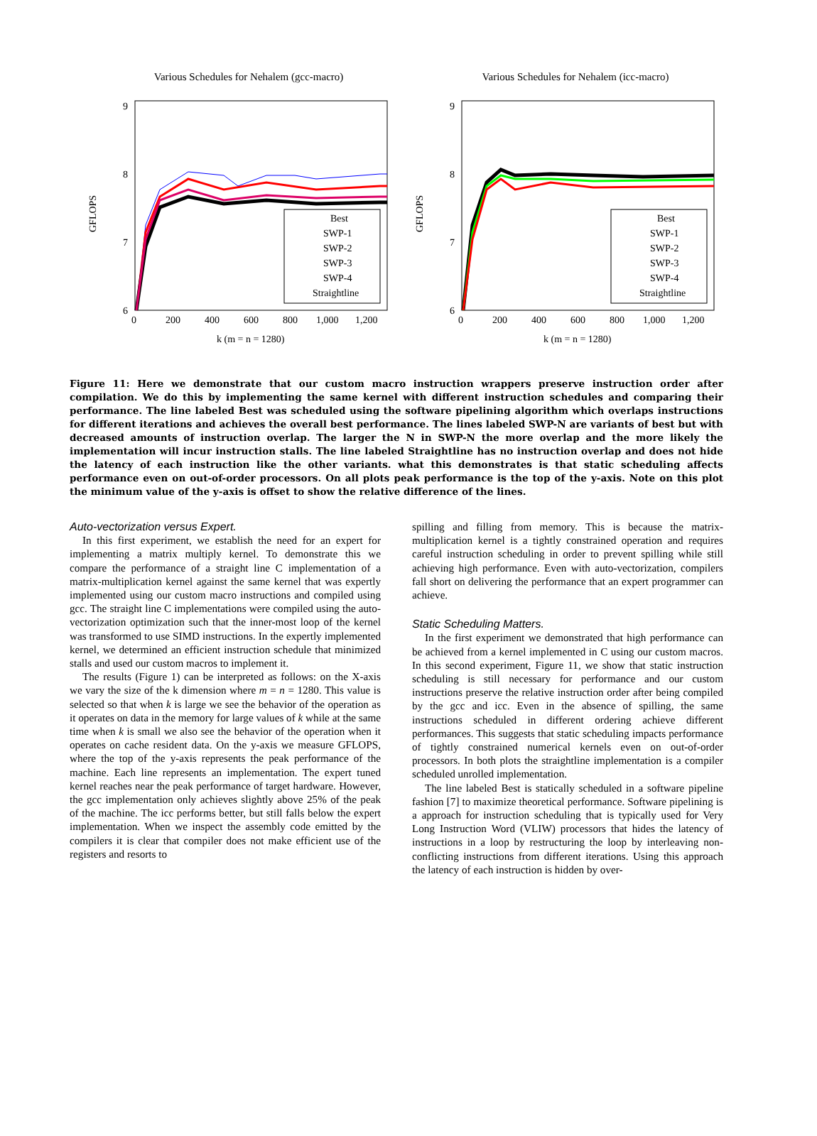Various Schedules for Nehalem (gcc-macro)
GFLOPS
9
8
7
6
0
200
400
600
800
1,000
1,200
k (m = n = 1280)
Best
SWP-1
SWP-2
SWP-3
SWP-4
Straightline
Various Schedules for Nehalem (icc-macro)
GFLOPS
9
8
7
6
0
200
400
600
800
1,000
1,200
k (m = n = 1280)
Best
SWP-1
SWP-2
SWP-3
SWP-4
Straightline
Figure 11: Here we demonstrate that our custom macro instruction wrappers preserve instruction order after compilation. We do this by implementing the same kernel with different instruction schedules and comparing their performance. The line labeled Best was scheduled using the software pipelining algorithm which overlaps instructions for different iterations and achieves the overall best performance. The lines labeled SWP-N are variants of best but with decreased amounts of instruction overlap. The larger the N in SWP-N the more overlap and the more likely the implementation will incur instruction stalls. The line labeled Straightline has no instruction overlap and does not hide the latency of each instruction like the other variants. what this demonstrates is that static scheduling affects performance even on out-of-order processors. On all plots peak performance is the top of the y-axis. Note on this plot the minimum value of the y-axis is offset to show the relative difference of the lines.
Auto-vectorization versus Expert.
In this first experiment, we establish the need for an expert for implementing a matrix multiply kernel. To demonstrate this we compare the performance of a straight line C implementation of a matrix-multiplication kernel against the same kernel that was expertly implemented using our custom macro instructions and compiled using gcc. The straight line C implementations were compiled using the auto-vectorization optimization such that the inner-most loop of the kernel was transformed to use SIMD instructions. In the expertly implemented kernel, we determined an efficient instruction schedule that minimized stalls and used our custom macros to implement it.
The results (Figure 1) can be interpreted as follows: on the X-axis we vary the size of the k dimension where m = n = 1280. This value is selected so that when k is large we see the behavior of the operation as it operates on data in the memory for large values of k while at the same time when k is small we also see the behavior of the operation when it operates on cache resident data. On the y-axis we measure GFLOPS, where the top of the y-axis represents the peak performance of the machine. Each line represents an implementation. The expert tuned kernel reaches near the peak performance of target hardware. However, the gcc implementation only achieves slightly above 25% of the peak of the machine. The icc performs better, but still falls below the expert implementation. When we inspect the assembly code emitted by the compilers it is clear that compiler does not make efficient use of the registers and resorts to
spilling and filling from memory. This is because the matrix-multiplication kernel is a tightly constrained operation and requires careful instruction scheduling in order to prevent spilling while still achieving high performance. Even with auto-vectorization, compilers fall short on delivering the performance that an expert programmer can achieve.
Static Scheduling Matters.
In the first experiment we demonstrated that high performance can be achieved from a kernel implemented in C using our custom macros. In this second experiment, Figure 11, we show that static instruction scheduling is still necessary for performance and our custom instructions preserve the relative instruction order after being compiled by the gcc and icc. Even in the absence of spilling, the same instructions scheduled in different ordering achieve different performances. This suggests that static scheduling impacts performance of tightly constrained numerical kernels even on out-of-order processors. In both plots the straightline implementation is a compiler scheduled unrolled implementation.
The line labeled Best is statically scheduled in a software pipeline fashion [7] to maximize theoretical performance. Software pipelining is a approach for instruction scheduling that is typically used for Very Long Instruction Word (VLIW) processors that hides the latency of instructions in a loop by restructuring the loop by interleaving non-conflicting instructions from different iterations. Using this approach the latency of each instruction is hidden by over-